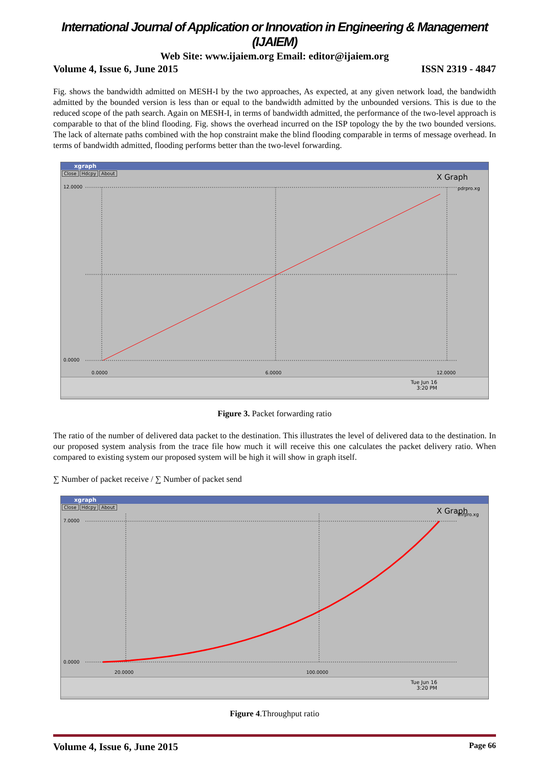International Journal of Application or Innovation in Engineering & Management (IJAIEM)
Web Site: www.ijaiem.org Email: editor@ijaiem.org
Volume 4, Issue 6, June 2015 ISSN 2319 - 4847
Fig. shows the bandwidth admitted on MESH-I by the two approaches, As expected, at any given network load, the bandwidth admitted by the bounded version is less than or equal to the bandwidth admitted by the unbounded versions. This is due to the reduced scope of the path search. Again on MESH-I, in terms of bandwidth admitted, the performance of the two-level approach is comparable to that of the blind flooding. Fig. shows the overhead incurred on the ISP topology the by the two bounded versions. The lack of alternate paths combined with the hop constraint make the blind flooding comparable in terms of message overhead. In terms of bandwidth admitted, flooding performs better than the two-level forwarding.
xgraph
Close Hdcpy About
X Graph
12.0000
0.0000
pdrpro.xg
0.0000
6.0000
12.0000
Tue Jun 16
3:20 PM
Figure 3. Packet forwarding ratio
The ratio of the number of delivered data packet to the destination. This illustrates the level of delivered data to the destination. In our proposed system analysis from the trace file how much it will receive this one calculates the packet delivery ratio. When compared to existing system our proposed system will be high it will show in graph itself.
∑ Number of packet receive / ∑ Number of packet send
xgraph
Close Hdcpy About
X Graph
7.0000
0.0000
thrpro.xg
20.0000
100.0000
Tue Jun 16
3:20 PM
Figure 4.Throughput ratio
Volume 4, Issue 6, June 2015 Page 66